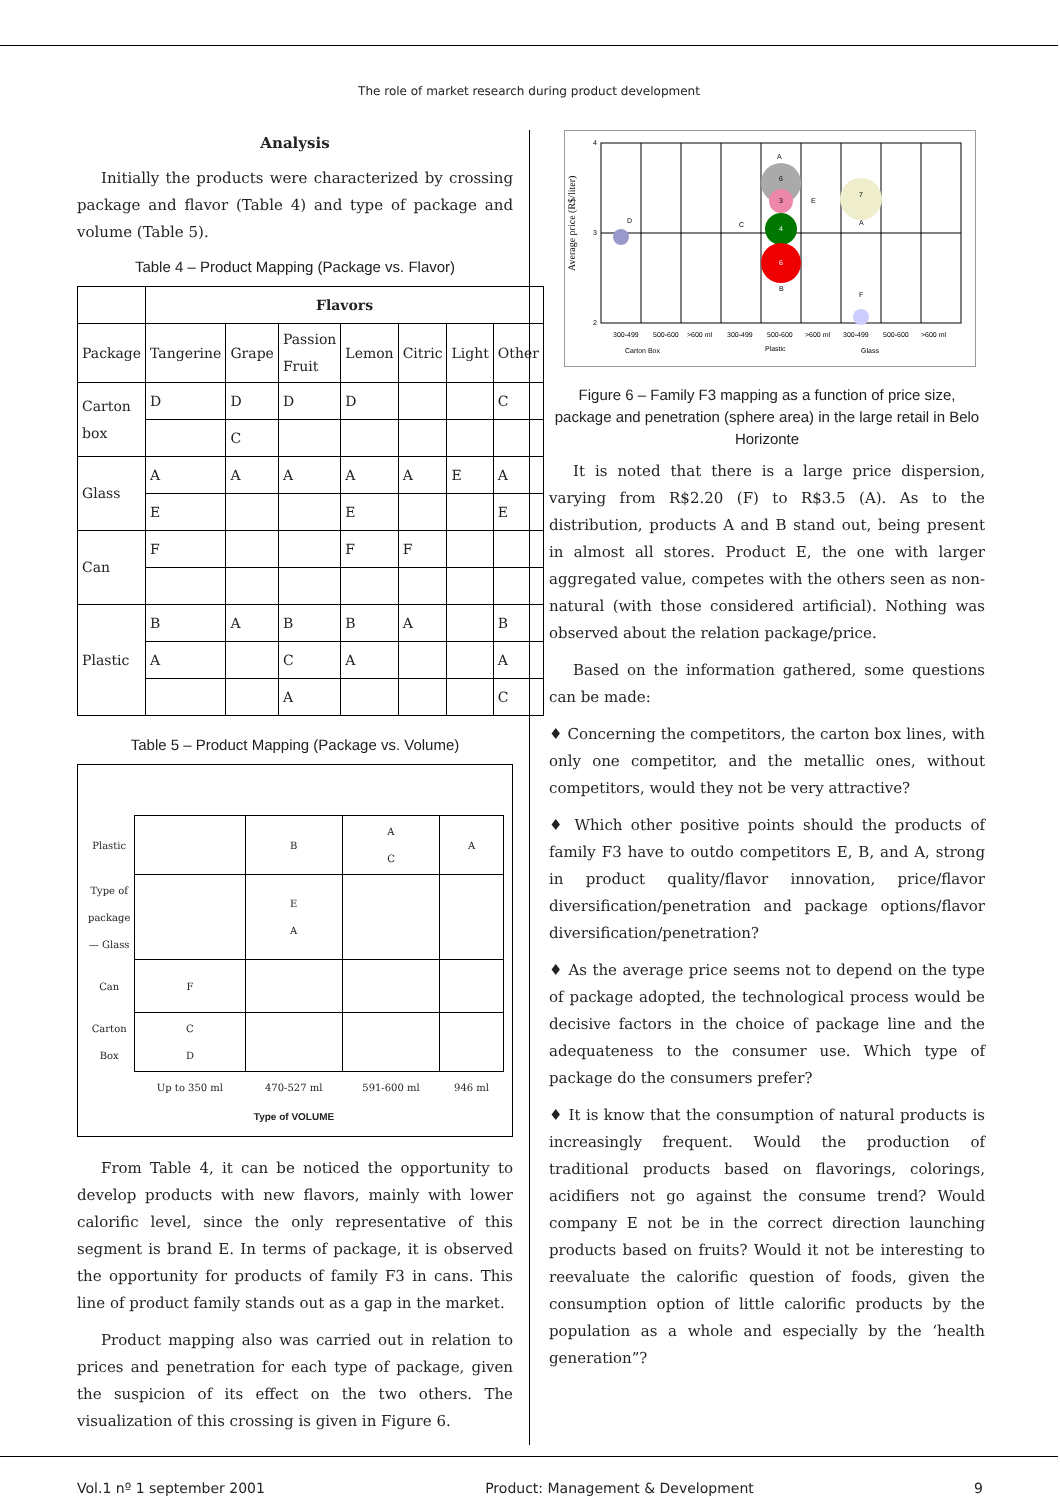The role of market research during product development
Analysis
Initially the products were characterized by crossing package and flavor (Table 4) and type of package and volume (Table 5).
Table 4 – Product Mapping (Package vs. Flavor)
| | Flavors | | | | | | |
| Package | Tangerine | Grape | Passion Fruit | Lemon | Citric | Light | Other |
| Carton box | D | D | D | D | | | C |
| | | C | | | | | |
| Glass | A | A | A | A | A | E | A |
| | E | | | E | | | E |
| Can | F | | | F | F | | |
| Plastic | B | A | B | B | A | | B |
| | A | | C | A | | | A |
| | | | A | | | | C |
Table 5 – Product Mapping (Package vs. Volume)
| Plastic | | B | A C | A |
| Type of package — Glass | | E A | | |
| Can | F | | | |
| Carton Box | C D | | | |
| | Up to 350 ml | 470-527 ml | 591-600 ml | 946 ml |
Type of VOLUME
From Table 4, it can be noticed the opportunity to develop products with new flavors, mainly with lower calorific level, since the only representative of this segment is brand E. In terms of package, it is observed the opportunity for products of family F3 in cans. This line of product family stands out as a gap in the market.
Product mapping also was carried out in relation to prices and penetration for each type of package, given the suspicion of its effect on the two others. The visualization of this crossing is given in Figure 6.
4
3
2
Average price (R$/liter)
D
C
6
A
3
4
6
B
E
7
A
F
300-499
500-600
>600 ml
300-499
500-600
>600 ml
300-499
500-600
>600 ml
Carton Box
Plastic
Glass
Figure 6 – Family F3 mapping as a function of price size, package and penetration (sphere area) in the large retail in Belo Horizonte
It is noted that there is a large price dispersion, varying from R$2.20 (F) to R$3.5 (A). As to the distribution, products A and B stand out, being present in almost all stores. Product E, the one with larger aggregated value, competes with the others seen as non-natural (with those considered artificial). Nothing was observed about the relation package/price.
Based on the information gathered, some questions can be made:
♦ Concerning the competitors, the carton box lines, with only one competitor, and the metallic ones, without competitors, would they not be very attractive?
♦ Which other positive points should the products of family F3 have to outdo competitors E, B, and A, strong in product quality/flavor innovation, price/flavor diversification/penetration and package options/flavor diversification/penetration?
♦ As the average price seems not to depend on the type of package adopted, the technological process would be decisive factors in the choice of package line and the adequateness to the consumer use. Which type of package do the consumers prefer?
♦ It is know that the consumption of natural products is increasingly frequent. Would the production of traditional products based on flavorings, colorings, acidifiers not go against the consume trend? Would company E not be in the correct direction launching products based on fruits? Would it not be interesting to reevaluate the calorific question of foods, given the consumption option of little calorific products by the population as a whole and especially by the ‘health generation”?
Vol.1 nº 1 september 2001 Product: Management & Development 9